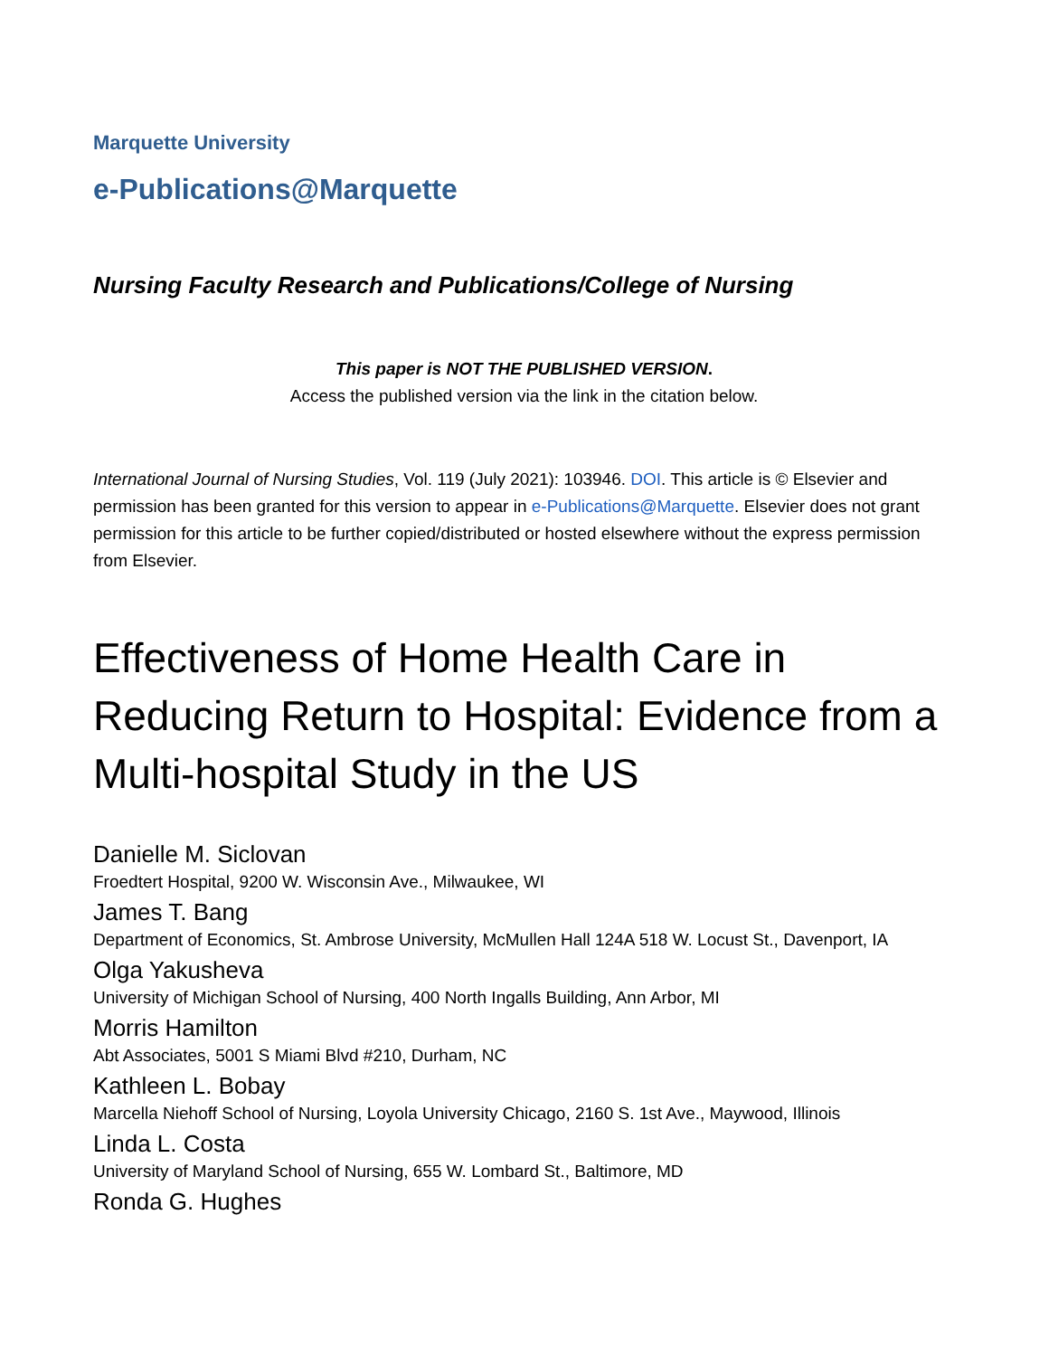Marquette University
e-Publications@Marquette
Nursing Faculty Research and Publications/College of Nursing
This paper is NOT THE PUBLISHED VERSION.
Access the published version via the link in the citation below.
International Journal of Nursing Studies, Vol. 119 (July 2021): 103946. DOI. This article is © Elsevier and permission has been granted for this version to appear in e-Publications@Marquette. Elsevier does not grant permission for this article to be further copied/distributed or hosted elsewhere without the express permission from Elsevier.
Effectiveness of Home Health Care in Reducing Return to Hospital: Evidence from a Multi-hospital Study in the US
Danielle M. Siclovan
Froedtert Hospital, 9200 W. Wisconsin Ave., Milwaukee, WI
James T. Bang
Department of Economics, St. Ambrose University, McMullen Hall 124A 518 W. Locust St., Davenport, IA
Olga Yakusheva
University of Michigan School of Nursing, 400 North Ingalls Building, Ann Arbor, MI
Morris Hamilton
Abt Associates, 5001 S Miami Blvd #210, Durham, NC
Kathleen L. Bobay
Marcella Niehoff School of Nursing, Loyola University Chicago, 2160 S. 1st Ave., Maywood, Illinois
Linda L. Costa
University of Maryland School of Nursing, 655 W. Lombard St., Baltimore, MD
Ronda G. Hughes